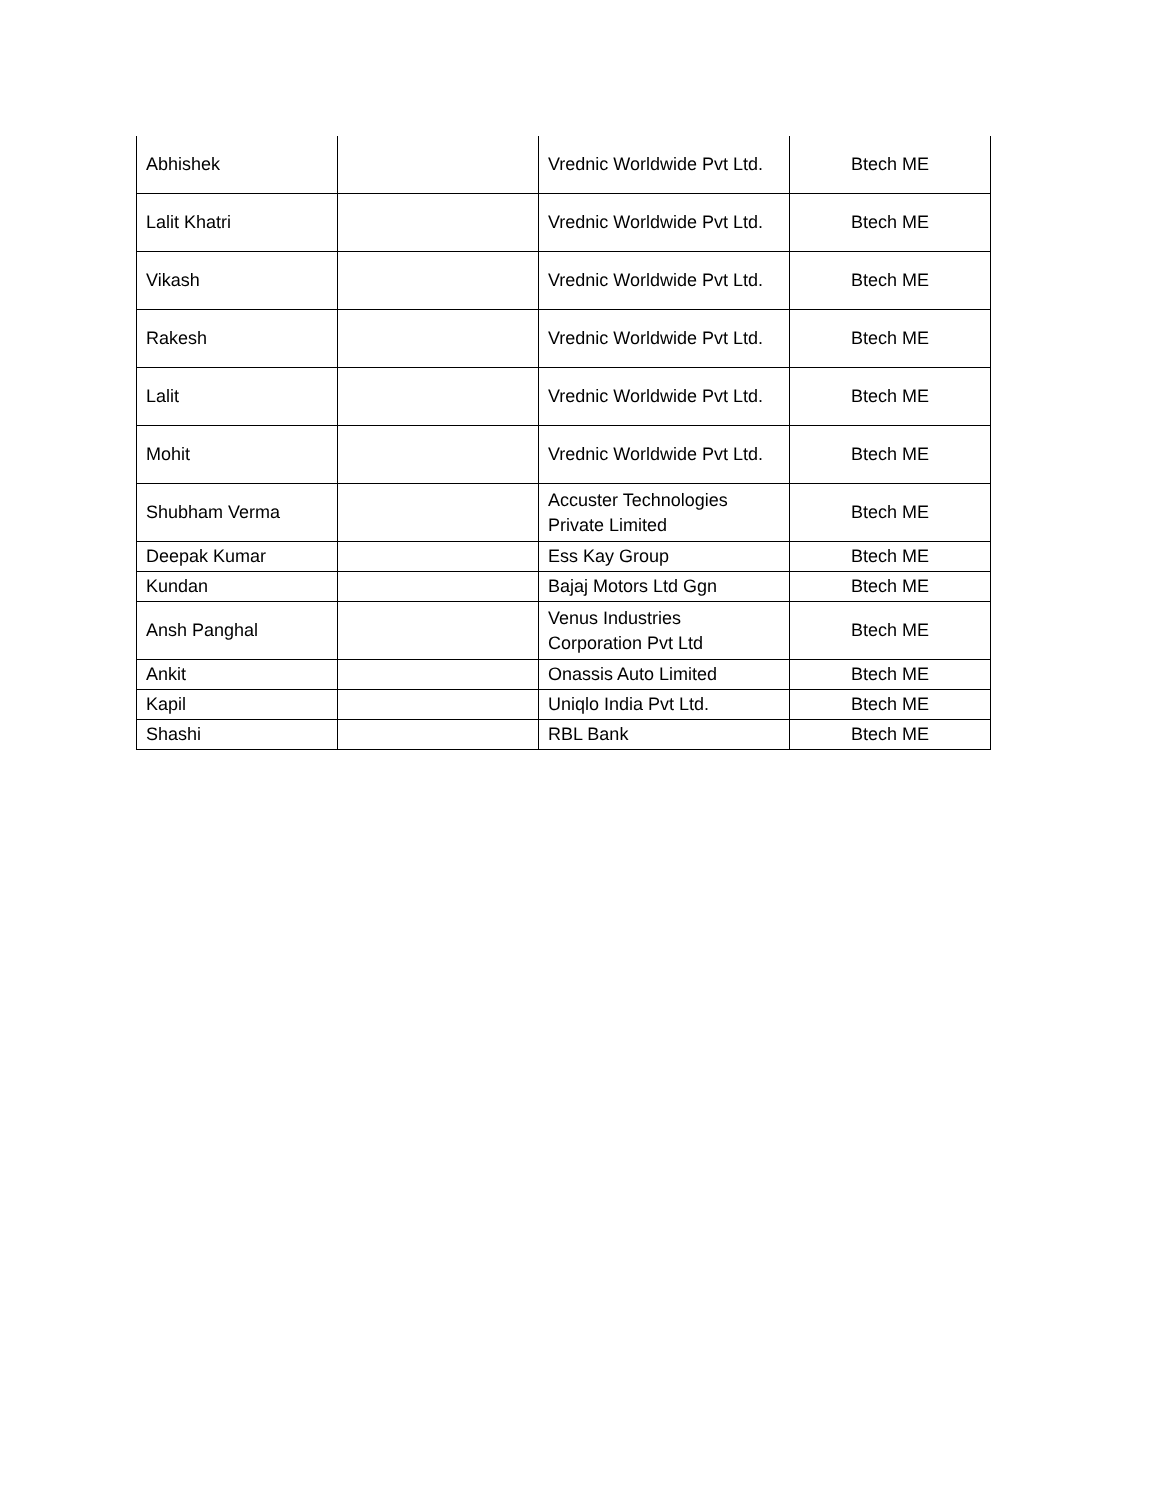| Abhishek | | Vrednic Worldwide Pvt Ltd. | Btech ME |
| Lalit Khatri | | Vrednic Worldwide Pvt Ltd. | Btech ME |
| Vikash | | Vrednic Worldwide Pvt Ltd. | Btech ME |
| Rakesh | | Vrednic Worldwide Pvt Ltd. | Btech ME |
| Lalit | | Vrednic Worldwide Pvt Ltd. | Btech ME |
| Mohit | | Vrednic Worldwide Pvt Ltd. | Btech ME |
| Shubham Verma | | Accuster Technologies Private Limited | Btech ME |
| Deepak Kumar | | Ess Kay Group | Btech ME |
| Kundan | | Bajaj Motors Ltd Ggn | Btech ME |
| Ansh Panghal | | Venus Industries Corporation Pvt Ltd | Btech ME |
| Ankit | | Onassis Auto Limited | Btech ME |
| Kapil | | Uniqlo India Pvt Ltd. | Btech ME |
| Shashi | | RBL Bank | Btech ME |